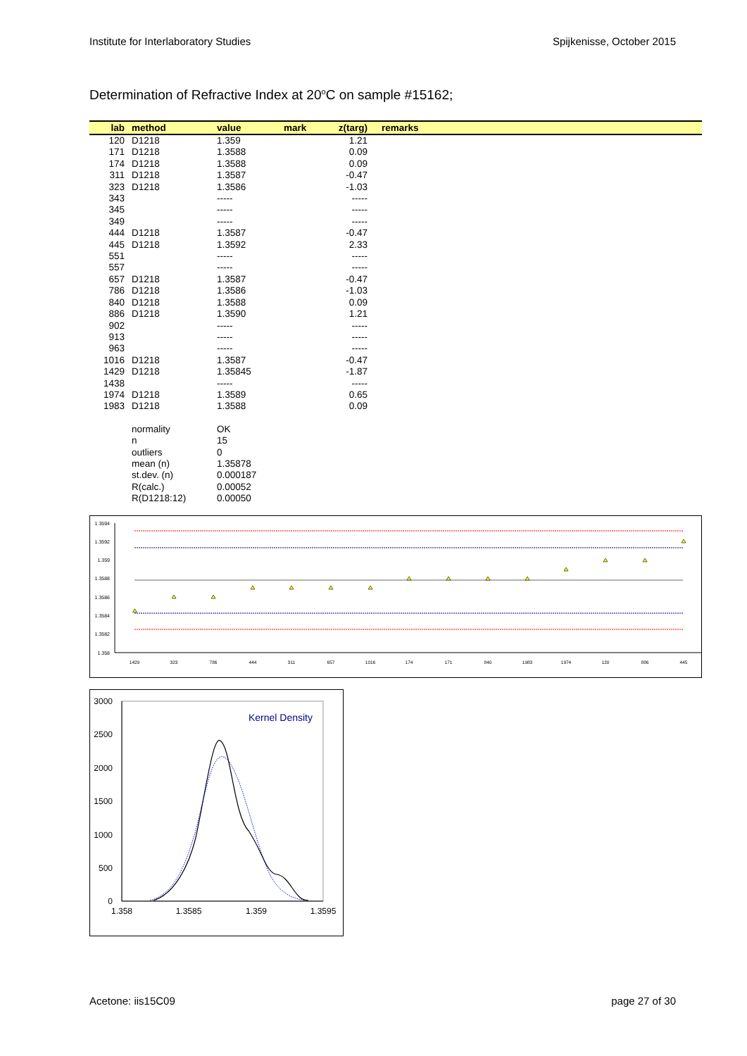Institute for Interlaboratory Studies Spijkenisse, October 2015
Determination of Refractive Index at 20<sup>o</sup>C on sample #15162;
| lab | method | value | mark | z(targ) | remarks |
| --- | --- | --- | --- | --- | --- |
| 120 | D1218 | 1.359 | | 1.21 | |
| 171 | D1218 | 1.3588 | | 0.09 | |
| 174 | D1218 | 1.3588 | | 0.09 | |
| 311 | D1218 | 1.3587 | | -0.47 | |
| 323 | D1218 | 1.3586 | | -1.03 | |
| 343 | | ----- | | ----- | |
| 345 | | ----- | | ----- | |
| 349 | | ----- | | ----- | |
| 444 | D1218 | 1.3587 | | -0.47 | |
| 445 | D1218 | 1.3592 | | 2.33 | |
| 551 | | ----- | | ----- | |
| 557 | | ----- | | ----- | |
| 657 | D1218 | 1.3587 | | -0.47 | |
| 786 | D1218 | 1.3586 | | -1.03 | |
| 840 | D1218 | 1.3588 | | 0.09 | |
| 886 | D1218 | 1.3590 | | 1.21 | |
| 902 | | ----- | | ----- | |
| 913 | | ----- | | ----- | |
| 963 | | ----- | | ----- | |
| 1016 | D1218 | 1.3587 | | -0.47 | |
| 1429 | D1218 | 1.35845 | | -1.87 | |
| 1438 | | ----- | | ----- | |
| 1974 | D1218 | 1.3589 | | 0.65 | |
| 1983 | D1218 | 1.3588 | | 0.09 | |
| | normality | OK | | | |
| | n | 15 | | | |
| | outliers | 0 | | | |
| | mean (n) | 1.35878 | | | |
| | st.dev. (n) | 0.000187 | | | |
| | R(calc.) | 0.00052 | | | |
| | R(D1218:12) | 0.00050 | | | |
1.3594
1.3592
1.359
1.3588
1.3586
1.3584
1.3582
1.358
1429
323
786
444
311
657
1016
174
171
840
1983
1974
120
886
445
3000
2500
2000
1500
1000
500
0
1.358
1.3585
1.359
1.3595
Kernel Density
Acetone: iis15C09 page 27 of 30